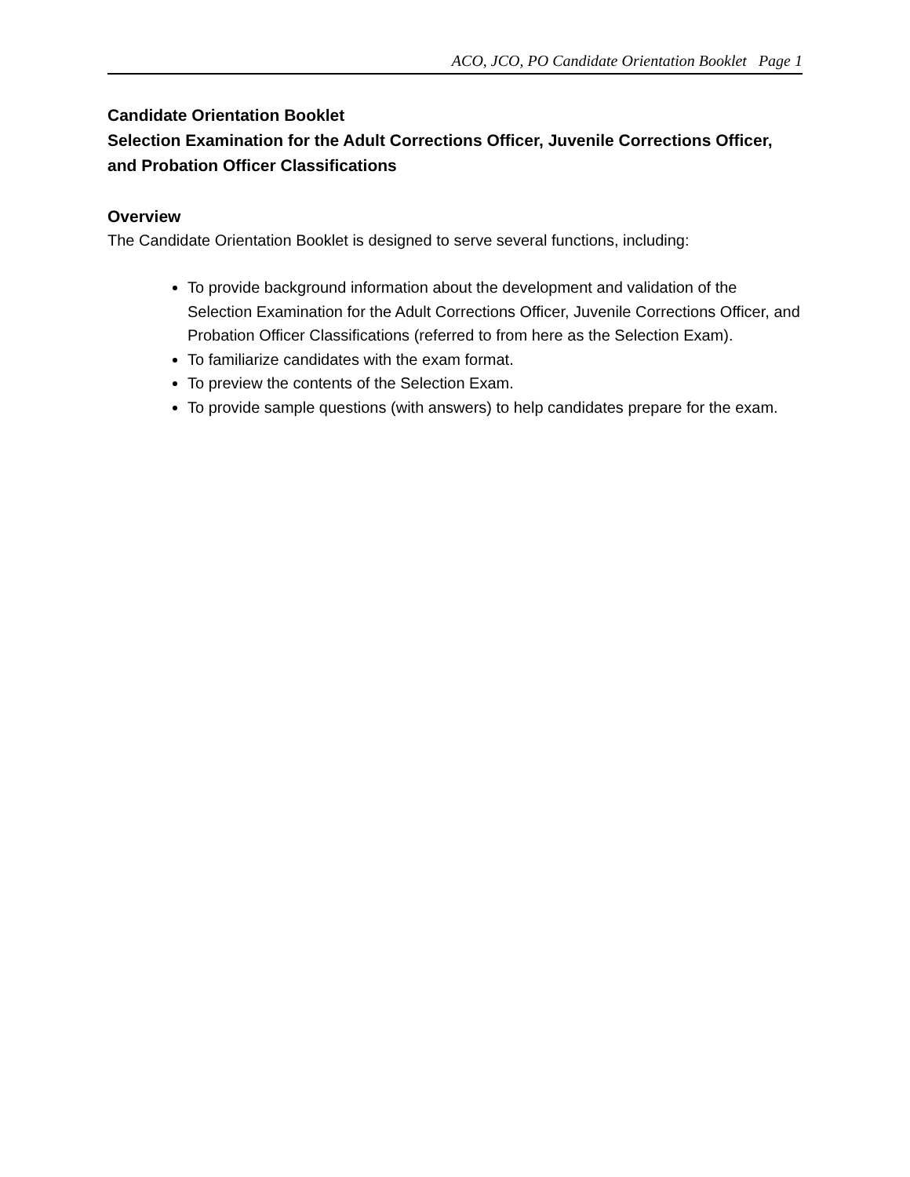ACO, JCO, PO Candidate Orientation Booklet Page 1
Candidate Orientation Booklet
Selection Examination for the Adult Corrections Officer, Juvenile Corrections Officer, and Probation Officer Classifications
Overview
The Candidate Orientation Booklet is designed to serve several functions, including:
To provide background information about the development and validation of the Selection Examination for the Adult Corrections Officer, Juvenile Corrections Officer, and Probation Officer Classifications (referred to from here as the Selection Exam).
To familiarize candidates with the exam format.
To preview the contents of the Selection Exam.
To provide sample questions (with answers) to help candidates prepare for the exam.